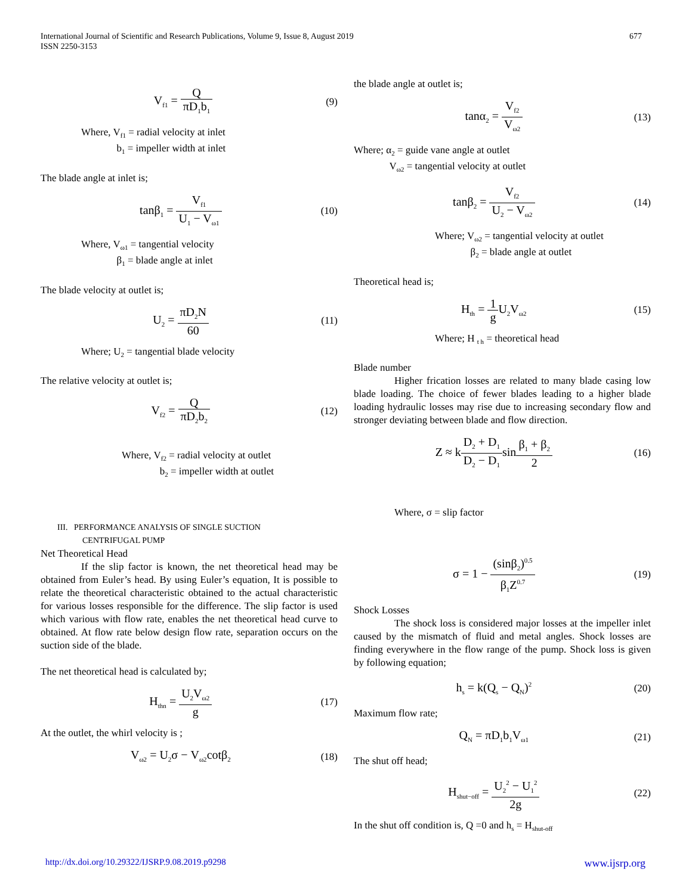International Journal of Scientific and Research Publications, Volume 9, Issue 8, August 2019
ISSN 2250-3153
677
V<sub>f1</sub> = Q πD<sub>1</sub>b<sub>1</sub>
(9)
Where, V<sub>f1</sub> = radial velocity at inlet
b<sub>1</sub> = impeller width at inlet
The blade angle at inlet is;
tanβ<sub>1</sub> = V<sub>f1</sub> U<sub>1</sub> − V<sub>ω1</sub>
(10)
Where, V<sub>ω1</sub> = tangential velocity
β<sub>1</sub> = blade angle at inlet
The blade velocity at outlet is;
U<sub>2</sub> = πD<sub>2</sub>N 60
(11)
Where; U<sub>2</sub> = tangential blade velocity
The relative velocity at outlet is;
V<sub>f2</sub> = Q πD<sub>2</sub>b<sub>2</sub>
(12)
Where, V<sub>f2</sub> = radial velocity at outlet
b<sub>2</sub> = impeller width at outlet
III. PERFORMANCE ANALYSIS OF SINGLE SUCTION
CENTRIFUGAL PUMP
Net Theoretical Head
If the slip factor is known, the net theoretical head may be obtained from Euler’s head. By using Euler’s equation, It is possible to relate the theoretical characteristic obtained to the actual characteristic for various losses responsible for the difference. The slip factor is used which various with flow rate, enables the net theoretical head curve to obtained. At flow rate below design flow rate, separation occurs on the suction side of the blade.
The net theoretical head is calculated by;
H<sub>thn</sub> = U<sub>2</sub>V<sub>ω2</sub> g
(17)
At the outlet, the whirl velocity is ;
V<sub>ω2</sub> = U<sub>2</sub>σ − V<sub>ω2</sub>cotβ<sub>2</sub>
(18)
the blade angle at outlet is;
tanα<sub>2</sub> = V<sub>f2</sub> V<sub>ω2</sub>
(13)
Where; α<sub>2</sub> = guide vane angle at outlet
V<sub>ω2</sub> = tangential velocity at outlet
tanβ<sub>2</sub> = V<sub>f2</sub> U<sub>2</sub> − V<sub>ω2</sub>
(14)
Where; V<sub>ω2</sub> = tangential velocity at outlet
β<sub>2</sub> = blade angle at outlet
Theoretical head is;
H<sub>th</sub> = 1 g U<sub>2</sub>V<sub>ω2</sub>
(15)
Where; H <sub>t h</sub> = theoretical head
Blade number
Higher frication losses are related to many blade casing low blade loading. The choice of fewer blades leading to a higher blade loading hydraulic losses may rise due to increasing secondary flow and stronger deviating between blade and flow direction.
Z ≈ kD<sub>2</sub> + D<sub>1</sub> D<sub>2</sub> − D<sub>1</sub>sinβ<sub>1</sub> + β<sub>2</sub> 2
(16)
Where, σ = slip factor
σ = 1 − (sinβ<sub>2</sub>)<sup>0.5</sup> β<sub>1</sub>Z<sup>0.7</sup>
(19)
Shock Losses
The shock loss is considered major losses at the impeller inlet caused by the mismatch of fluid and metal angles. Shock losses are finding everywhere in the flow range of the pump. Shock loss is given by following equation;
h<sub>s</sub> = k(Q<sub>s</sub> − Q<sub>N</sub>)<sup>2</sup>
(20)
Maximum flow rate;
Q<sub>N</sub> = πD<sub>1</sub>b<sub>1</sub>V<sub>ω1</sub>
(21)
The shut off head;
H<sub>shut−off</sub> = U<sub>2</sub><sup>2</sup> − U<sub>1</sub><sup>2</sup> 2g
(22)
In the shut off condition is, Q =0 and h<sub>s</sub> = H<sub>shut-off</sub>
http://dx.doi.org/10.29322/IJSRP.9.08.2019.p9298 www.ijsrp.org